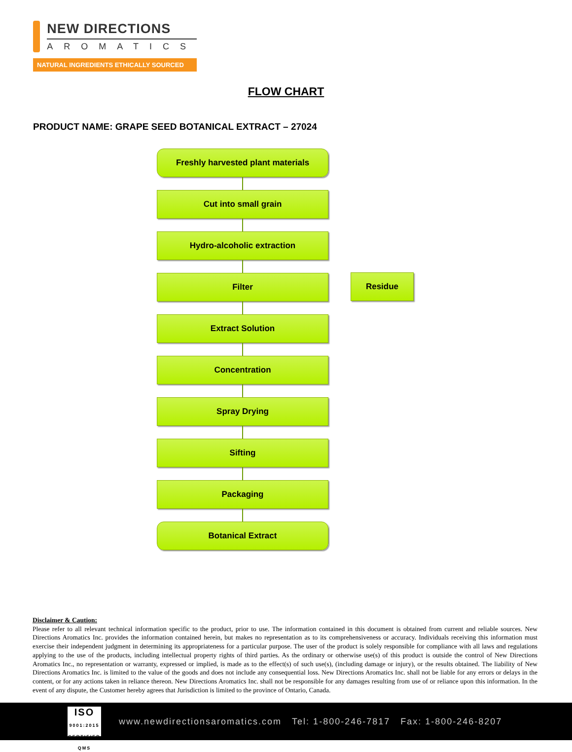NEW DIRECTIONS
AROMATICS
NATURAL INGREDIENTS ETHICALLY SOURCED
FLOW CHART
PRODUCT NAME: GRAPE SEED BOTANICAL EXTRACT – 27024
Freshly harvested plant materials
Cut into small grain
Hydro-alcoholic extraction
Filter
Extract Solution
Concentration
Spray Drying
Sifting
Packaging
Botanical Extract
Residue
Disclaimer & Caution:
Please refer to all relevant technical information specific to the product, prior to use. The information contained in this document is obtained from current and reliable sources. New Directions Aromatics Inc. provides the information contained herein, but makes no representation as to its comprehensiveness or accuracy. Individuals receiving this information must exercise their independent judgment in determining its appropriateness for a particular purpose. The user of the product is solely responsible for compliance with all laws and regulations applying to the use of the products, including intellectual property rights of third parties. As the ordinary or otherwise use(s) of this product is outside the control of New Directions Aromatics Inc., no representation or warranty, expressed or implied, is made as to the effect(s) of such use(s), (including damage or injury), or the results obtained. The liability of New Directions Aromatics Inc. is limited to the value of the goods and does not include any consequential loss. New Directions Aromatics Inc. shall not be liable for any errors or delays in the content, or for any actions taken in reliance thereon. New Directions Aromatics Inc. shall not be responsible for any damages resulting from use of or reliance upon this information. In the event of any dispute, the Customer hereby agrees that Jurisdiction is limited to the province of Ontario, Canada.
ISO
9001:2015 CERTIFIED QMS
www.newdirectionsaromatics.com Tel: 1-800-246-7817 Fax: 1-800-246-8207